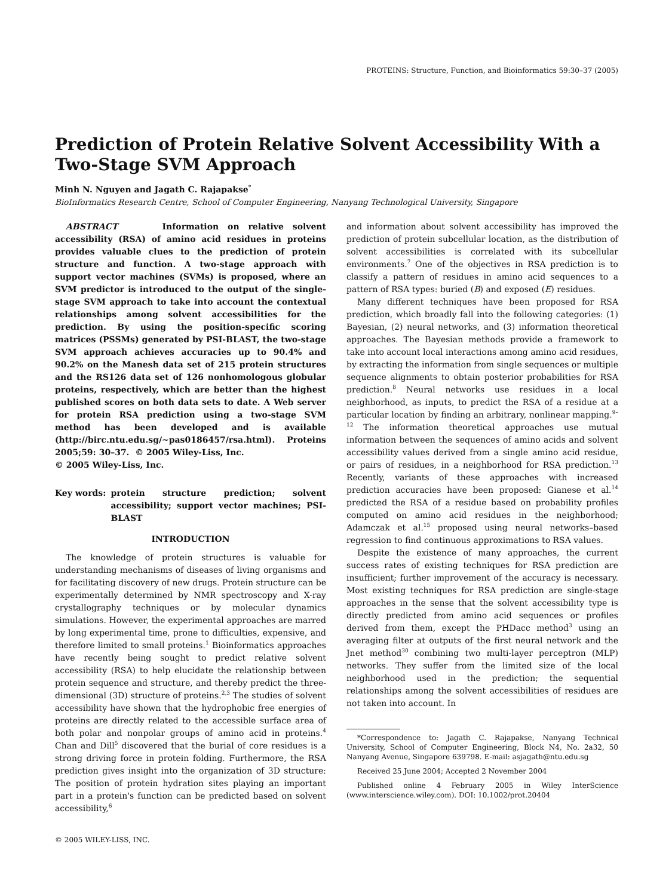PROTEINS: Structure, Function, and Bioinformatics 59:30–37 (2005)
Prediction of Protein Relative Solvent Accessibility With a Two-Stage SVM Approach
Minh N. Nguyen and Jagath C. Rajapakse<sup>*</sup>
BioInformatics Research Centre, School of Computer Engineering, Nanyang Technological University, Singapore
ABSTRACT Information on relative solvent accessibility (RSA) of amino acid residues in proteins provides valuable clues to the prediction of protein structure and function. A two-stage approach with support vector machines (SVMs) is proposed, where an SVM predictor is introduced to the output of the single-stage SVM approach to take into account the contextual relationships among solvent accessibilities for the prediction. By using the position-specific scoring matrices (PSSMs) generated by PSI-BLAST, the two-stage SVM approach achieves accuracies up to 90.4% and 90.2% on the Manesh data set of 215 protein structures and the RS126 data set of 126 nonhomologous globular proteins, respectively, which are better than the highest published scores on both data sets to date. A Web server for protein RSA prediction using a two-stage SVM method has been developed and is available (http://birc.ntu.edu.sg/~pas0186457/rsa.html). Proteins 2005;59: 30–37. © 2005 Wiley-Liss, Inc.
© 2005 Wiley-Liss, Inc.
Key words: protein structure prediction; solvent accessibility; support vector machines; PSI-BLAST
INTRODUCTION
The knowledge of protein structures is valuable for understanding mechanisms of diseases of living organisms and for facilitating discovery of new drugs. Protein structure can be experimentally determined by NMR spectroscopy and X-ray crystallography techniques or by molecular dynamics simulations. However, the experimental approaches are marred by long experimental time, prone to difficulties, expensive, and therefore limited to small proteins.<sup>1</sup> Bioinformatics approaches have recently being sought to predict relative solvent accessibility (RSA) to help elucidate the relationship between protein sequence and structure, and thereby predict the three-dimensional (3D) structure of proteins.<sup>2,3</sup> The studies of solvent accessibility have shown that the hydrophobic free energies of proteins are directly related to the accessible surface area of both polar and nonpolar groups of amino acid in proteins.<sup>4</sup> Chan and Dill<sup>5</sup> discovered that the burial of core residues is a strong driving force in protein folding. Furthermore, the RSA prediction gives insight into the organization of 3D structure: The position of protein hydration sites playing an important part in a protein's function can be predicted based on solvent accessibility,<sup>6</sup>
© 2005 WILEY-LISS, INC.
and information about solvent accessibility has improved the prediction of protein subcellular location, as the distribution of solvent accessibilities is correlated with its subcellular environments.<sup>7</sup> One of the objectives in RSA prediction is to classify a pattern of residues in amino acid sequences to a pattern of RSA types: buried (B) and exposed (E) residues.
Many different techniques have been proposed for RSA prediction, which broadly fall into the following categories: (1) Bayesian, (2) neural networks, and (3) information theoretical approaches. The Bayesian methods provide a framework to take into account local interactions among amino acid residues, by extracting the information from single sequences or multiple sequence alignments to obtain posterior probabilities for RSA prediction.<sup>8</sup> Neural networks use residues in a local neighborhood, as inputs, to predict the RSA of a residue at a particular location by finding an arbitrary, nonlinear mapping.<sup>9–12</sup> The information theoretical approaches use mutual information between the sequences of amino acids and solvent accessibility values derived from a single amino acid residue, or pairs of residues, in a neighborhood for RSA prediction.<sup>13</sup> Recently, variants of these approaches with increased prediction accuracies have been proposed: Gianese et al.<sup>14</sup> predicted the RSA of a residue based on probability profiles computed on amino acid residues in the neighborhood; Adamczak et al.<sup>15</sup> proposed using neural networks–based regression to find continuous approximations to RSA values.
Despite the existence of many approaches, the current success rates of existing techniques for RSA prediction are insufficient; further improvement of the accuracy is necessary. Most existing techniques for RSA prediction are single-stage approaches in the sense that the solvent accessibility type is directly predicted from amino acid sequences or profiles derived from them, except the PHDacc method<sup>3</sup> using an averaging filter at outputs of the first neural network and the Jnet method<sup>30</sup> combining two multi-layer perceptron (MLP) networks. They suffer from the limited size of the local neighborhood used in the prediction; the sequential relationships among the solvent accessibilities of residues are not taken into account. In
*Correspondence to: Jagath C. Rajapakse, Nanyang Technical University, School of Computer Engineering, Block N4, No. 2a32, 50 Nanyang Avenue, Singapore 639798. E-mail: asjagath@ntu.edu.sg
Received 25 June 2004; Accepted 2 November 2004
Published online 4 February 2005 in Wiley InterScience (www.interscience.wiley.com). DOI: 10.1002/prot.20404